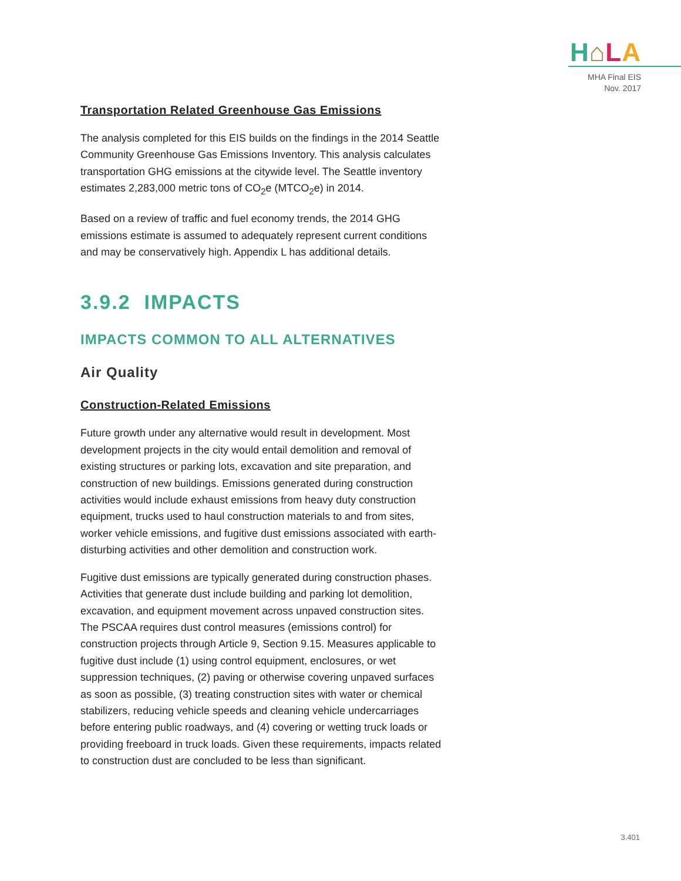H⌂LA
MHA Final EIS
Nov. 2017
Transportation Related Greenhouse Gas Emissions
The analysis completed for this EIS builds on the findings in the 2014 Seattle Community Greenhouse Gas Emissions Inventory. This analysis calculates transportation GHG emissions at the citywide level. The Seattle inventory estimates 2,283,000 metric tons of CO<sub>2</sub>e (MTCO<sub>2</sub>e) in 2014.
Based on a review of traffic and fuel economy trends, the 2014 GHG emissions estimate is assumed to adequately represent current conditions and may be conservatively high. Appendix L has additional details.
3.9.2 IMPACTS
IMPACTS COMMON TO ALL ALTERNATIVES
Air Quality
Construction-Related Emissions
Future growth under any alternative would result in development. Most development projects in the city would entail demolition and removal of existing structures or parking lots, excavation and site preparation, and construction of new buildings. Emissions generated during construction activities would include exhaust emissions from heavy duty construction equipment, trucks used to haul construction materials to and from sites, worker vehicle emissions, and fugitive dust emissions associated with earth-disturbing activities and other demolition and construction work.
Fugitive dust emissions are typically generated during construction phases. Activities that generate dust include building and parking lot demolition, excavation, and equipment movement across unpaved construction sites. The PSCAA requires dust control measures (emissions control) for construction projects through Article 9, Section 9.15. Measures applicable to fugitive dust include (1) using control equipment, enclosures, or wet suppression techniques, (2) paving or otherwise covering unpaved surfaces as soon as possible, (3) treating construction sites with water or chemical stabilizers, reducing vehicle speeds and cleaning vehicle undercarriages before entering public roadways, and (4) covering or wetting truck loads or providing freeboard in truck loads. Given these requirements, impacts related to construction dust are concluded to be less than significant.
3.401